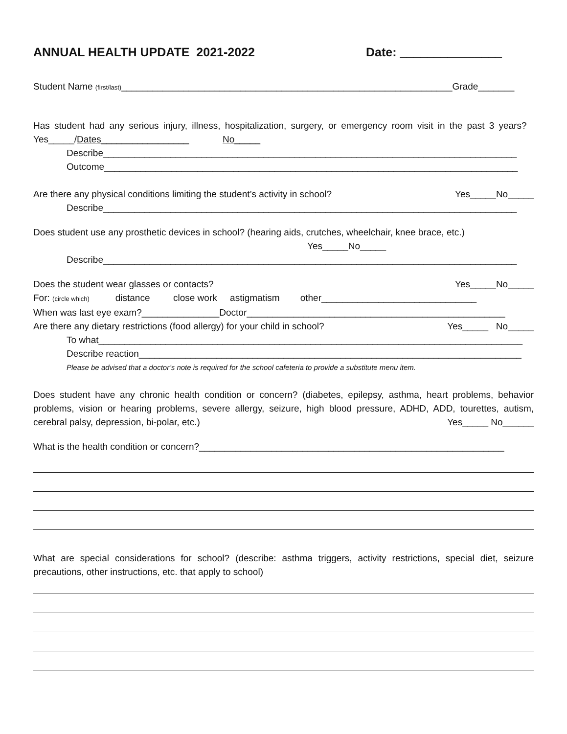ANNUAL HEALTH UPDATE 2021-2022 Date: _______________
Student Name (first/last)________________________________________________________________Grade_______
Has student had any serious injury, illness, hospitalization, surgery, or emergency room visit in the past 3 years? Yes_____/Dates_________________ No_____
Describe________________________________________________________________________________
Outcome________________________________________________________________________________
Are there any physical conditions limiting the student’s activity in school? Yes_____No_____
Describe________________________________________________________________________________
Does student use any prosthetic devices in school? (hearing aids, crutches, wheelchair, knee brace, etc.)
Yes_____No_____
Describe________________________________________________________________________________
Does the student wear glasses or contacts? Yes_____No_____
For: (circle which) distance close work astigmatism other______________________________
When was last eye exam?_______________Doctor__________________________________________________
Are there any dietary restrictions (food allergy) for your child in school? Yes_____ No_____
To what__________________________________________________________________________________
Describe reaction__________________________________________________________________________
Please be advised that a doctor’s note is required for the school cafeteria to provide a substitute menu item.
Does student have any chronic health condition or concern? (diabetes, epilepsy, asthma, heart problems, behavior problems, vision or hearing problems, severe allergy, seizure, high blood pressure, ADHD, ADD, tourettes, autism, cerebral palsy, depression, bi-polar, etc.) Yes_____ No______
What is the health condition or concern?___________________________________________________________
What are special considerations for school? (describe: asthma triggers, activity restrictions, special diet, seizure precautions, other instructions, etc. that apply to school)